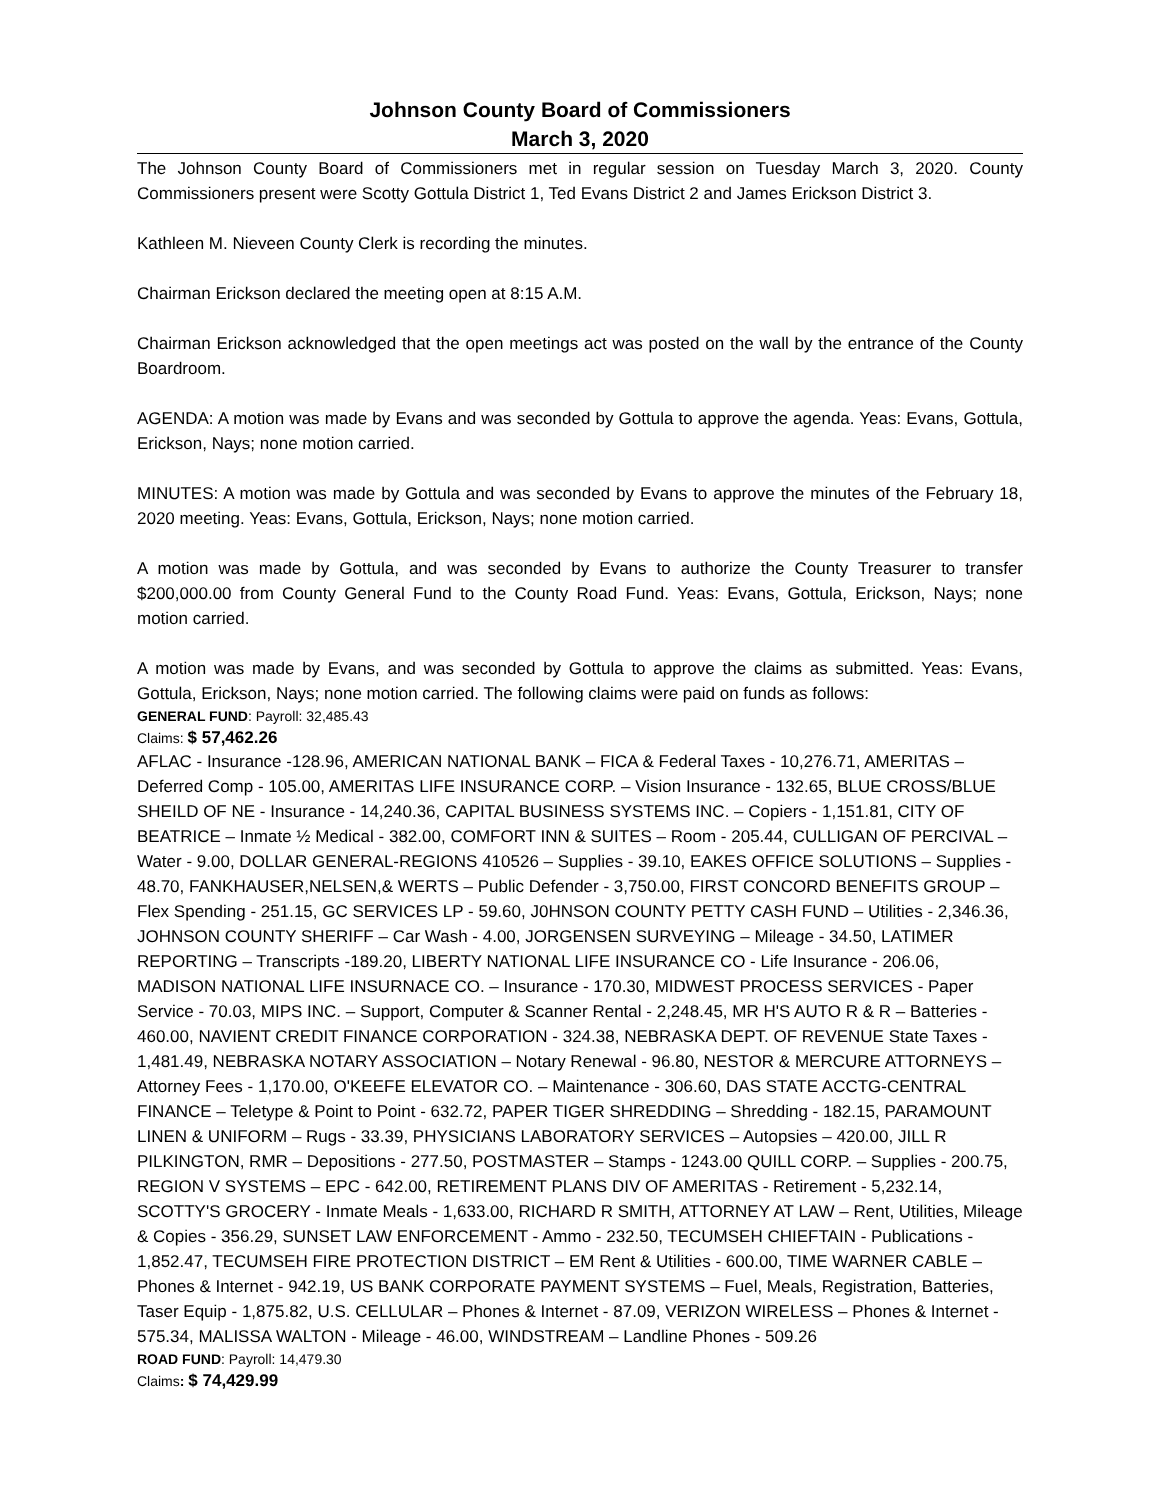Johnson County Board of Commissioners
March 3, 2020
The Johnson County Board of Commissioners met in regular session on Tuesday March 3, 2020. County Commissioners present were Scotty Gottula District 1, Ted Evans District 2 and James Erickson District 3.
Kathleen M. Nieveen County Clerk is recording the minutes.
Chairman Erickson declared the meeting open at 8:15 A.M.
Chairman Erickson acknowledged that the open meetings act was posted on the wall by the entrance of the County Boardroom.
AGENDA: A motion was made by Evans and was seconded by Gottula to approve the agenda. Yeas: Evans, Gottula, Erickson, Nays; none motion carried.
MINUTES: A motion was made by Gottula and was seconded by Evans to approve the minutes of the February 18, 2020 meeting. Yeas: Evans, Gottula, Erickson, Nays; none motion carried.
A motion was made by Gottula, and was seconded by Evans to authorize the County Treasurer to transfer $200,000.00 from County General Fund to the County Road Fund. Yeas: Evans, Gottula, Erickson, Nays; none motion carried.
A motion was made by Evans, and was seconded by Gottula to approve the claims as submitted. Yeas: Evans, Gottula, Erickson, Nays; none motion carried. The following claims were paid on funds as follows:
GENERAL FUND: Payroll: 32,485.43
Claims: $ 57,462.26
AFLAC - Insurance -128.96, AMERICAN NATIONAL BANK – FICA & Federal Taxes - 10,276.71, AMERITAS – Deferred Comp - 105.00, AMERITAS LIFE INSURANCE CORP. – Vision Insurance - 132.65, BLUE CROSS/BLUE SHEILD OF NE - Insurance - 14,240.36, CAPITAL BUSINESS SYSTEMS INC. – Copiers - 1,151.81, CITY OF BEATRICE – Inmate ½ Medical - 382.00, COMFORT INN & SUITES – Room - 205.44, CULLIGAN OF PERCIVAL – Water - 9.00, DOLLAR GENERAL-REGIONS 410526 – Supplies - 39.10, EAKES OFFICE SOLUTIONS – Supplies - 48.70, FANKHAUSER,NELSEN,& WERTS – Public Defender - 3,750.00, FIRST CONCORD BENEFITS GROUP – Flex Spending - 251.15, GC SERVICES LP - 59.60, J0HNSON COUNTY PETTY CASH FUND – Utilities - 2,346.36, JOHNSON COUNTY SHERIFF – Car Wash - 4.00, JORGENSEN SURVEYING – Mileage - 34.50, LATIMER REPORTING – Transcripts -189.20, LIBERTY NATIONAL LIFE INSURANCE CO - Life Insurance - 206.06, MADISON NATIONAL LIFE INSURNACE CO. – Insurance - 170.30, MIDWEST PROCESS SERVICES - Paper Service - 70.03, MIPS INC. – Support, Computer & Scanner Rental - 2,248.45, MR H'S AUTO R & R – Batteries - 460.00, NAVIENT CREDIT FINANCE CORPORATION - 324.38, NEBRASKA DEPT. OF REVENUE State Taxes - 1,481.49, NEBRASKA NOTARY ASSOCIATION – Notary Renewal - 96.80, NESTOR & MERCURE ATTORNEYS – Attorney Fees - 1,170.00, O'KEEFE ELEVATOR CO. – Maintenance - 306.60, DAS STATE ACCTG-CENTRAL FINANCE – Teletype & Point to Point - 632.72, PAPER TIGER SHREDDING – Shredding - 182.15, PARAMOUNT LINEN & UNIFORM – Rugs - 33.39, PHYSICIANS LABORATORY SERVICES – Autopsies – 420.00, JILL R PILKINGTON, RMR – Depositions - 277.50, POSTMASTER – Stamps - 1243.00 QUILL CORP. – Supplies - 200.75, REGION V SYSTEMS – EPC - 642.00, RETIREMENT PLANS DIV OF AMERITAS - Retirement - 5,232.14, SCOTTY'S GROCERY - Inmate Meals - 1,633.00, RICHARD R SMITH, ATTORNEY AT LAW – Rent, Utilities, Mileage & Copies - 356.29, SUNSET LAW ENFORCEMENT - Ammo - 232.50, TECUMSEH CHIEFTAIN - Publications - 1,852.47, TECUMSEH FIRE PROTECTION DISTRICT – EM Rent & Utilities - 600.00, TIME WARNER CABLE – Phones & Internet - 942.19, US BANK CORPORATE PAYMENT SYSTEMS – Fuel, Meals, Registration, Batteries, Taser Equip - 1,875.82, U.S. CELLULAR – Phones & Internet - 87.09, VERIZON WIRELESS – Phones & Internet - 575.34, MALISSA WALTON - Mileage - 46.00, WINDSTREAM – Landline Phones - 509.26
ROAD FUND: Payroll: 14,479.30
Claims: $ 74,429.99